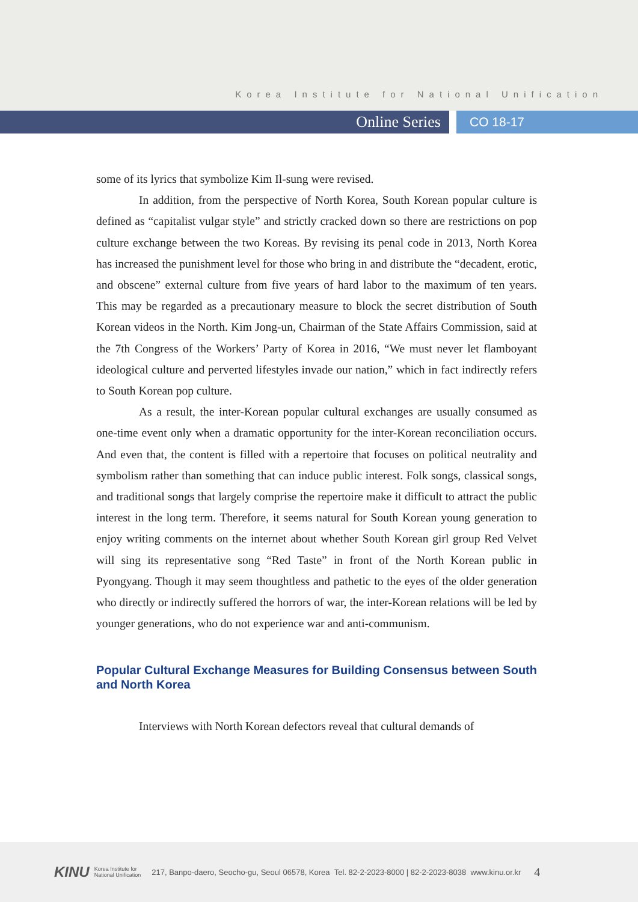Korea Institute for National Unification
Online Series
CO 18-17
some of its lyrics that symbolize Kim Il-sung were revised.
In addition, from the perspective of North Korea, South Korean popular culture is defined as “capitalist vulgar style” and strictly cracked down so there are restrictions on pop culture exchange between the two Koreas. By revising its penal code in 2013, North Korea has increased the punishment level for those who bring in and distribute the “decadent, erotic, and obscene” external culture from five years of hard labor to the maximum of ten years. This may be regarded as a precautionary measure to block the secret distribution of South Korean videos in the North. Kim Jong-un, Chairman of the State Affairs Commission, said at the 7th Congress of the Workers’ Party of Korea in 2016, “We must never let flamboyant ideological culture and perverted lifestyles invade our nation,” which in fact indirectly refers to South Korean pop culture.
As a result, the inter-Korean popular cultural exchanges are usually consumed as one-time event only when a dramatic opportunity for the inter-Korean reconciliation occurs. And even that, the content is filled with a repertoire that focuses on political neutrality and symbolism rather than something that can induce public interest. Folk songs, classical songs, and traditional songs that largely comprise the repertoire make it difficult to attract the public interest in the long term. Therefore, it seems natural for South Korean young generation to enjoy writing comments on the internet about whether South Korean girl group Red Velvet will sing its representative song “Red Taste” in front of the North Korean public in Pyongyang. Though it may seem thoughtless and pathetic to the eyes of the older generation who directly or indirectly suffered the horrors of war, the inter-Korean relations will be led by younger generations, who do not experience war and anti-communism.
Popular Cultural Exchange Measures for Building Consensus between South and North Korea
Interviews with North Korean defectors reveal that cultural demands of
KINU Korea Institute for
National Unification 217, Banpo-daero, Seocho-gu, Seoul 06578, Korea Tel. 82-2-2023-8000 | 82-2-2023-8038 www.kinu.or.kr 4